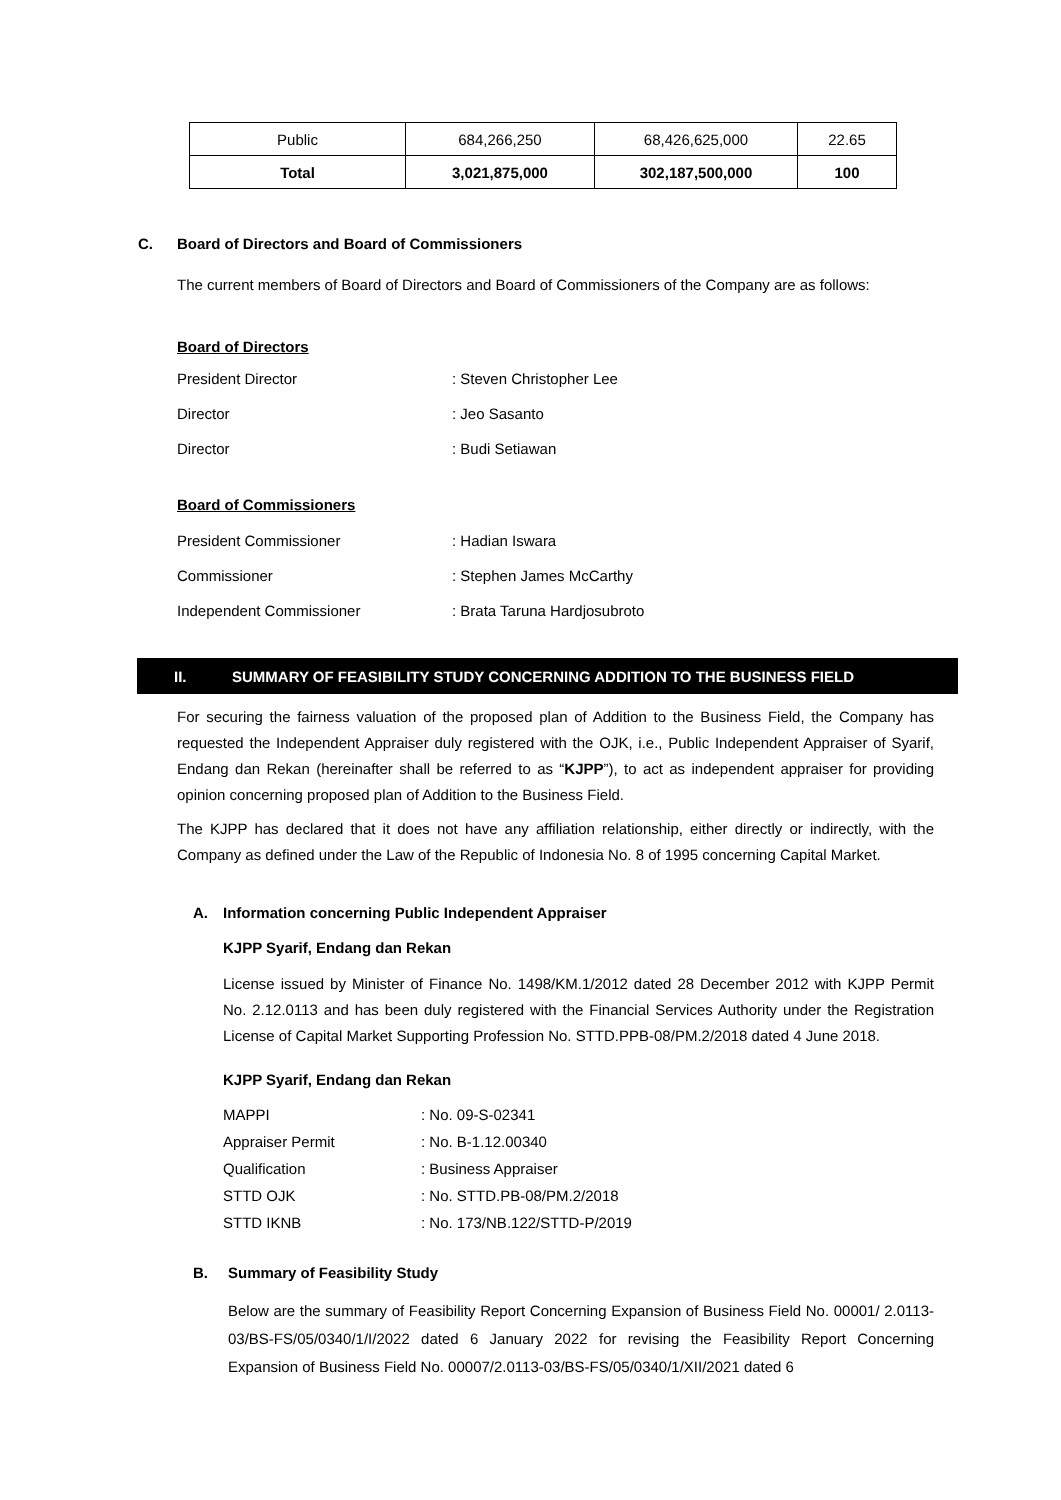| Public | 684,266,250 | 68,426,625,000 | 22.65 |
| Total | 3,021,875,000 | 302,187,500,000 | 100 |
C. Board of Directors and Board of Commissioners
The current members of Board of Directors and Board of Commissioners of the Company are as follows:
Board of Directors
| President Director | : Steven Christopher Lee |
| Director | : Jeo Sasanto |
| Director | : Budi Setiawan |
Board of Commissioners
| President Commissioner | : Hadian Iswara |
| Commissioner | : Stephen James McCarthy |
| Independent Commissioner | : Brata Taruna Hardjosubroto |
II. SUMMARY OF FEASIBILITY STUDY CONCERNING ADDITION TO THE BUSINESS FIELD
For securing the fairness valuation of the proposed plan of Addition to the Business Field, the Company has requested the Independent Appraiser duly registered with the OJK, i.e., Public Independent Appraiser of Syarif, Endang dan Rekan (hereinafter shall be referred to as “KJPP”), to act as independent appraiser for providing opinion concerning proposed plan of Addition to the Business Field.
The KJPP has declared that it does not have any affiliation relationship, either directly or indirectly, with the Company as defined under the Law of the Republic of Indonesia No. 8 of 1995 concerning Capital Market.
A. Information concerning Public Independent Appraiser
KJPP Syarif, Endang dan Rekan
License issued by Minister of Finance No. 1498/KM.1/2012 dated 28 December 2012 with KJPP Permit No. 2.12.0113 and has been duly registered with the Financial Services Authority under the Registration License of Capital Market Supporting Profession No. STTD.PPB-08/PM.2/2018 dated 4 June 2018.
KJPP Syarif, Endang dan Rekan
| MAPPI | : No. 09-S-02341 |
| Appraiser Permit | : No. B-1.12.00340 |
| Qualification | : Business Appraiser |
| STTD OJK | : No. STTD.PB-08/PM.2/2018 |
| STTD IKNB | : No. 173/NB.122/STTD-P/2019 |
B. Summary of Feasibility Study
Below are the summary of Feasibility Report Concerning Expansion of Business Field No. 00001/ 2.0113-03/BS-FS/05/0340/1/I/2022 dated 6 January 2022 for revising the Feasibility Report Concerning Expansion of Business Field No. 00007/2.0113-03/BS-FS/05/0340/1/XII/2021 dated 6